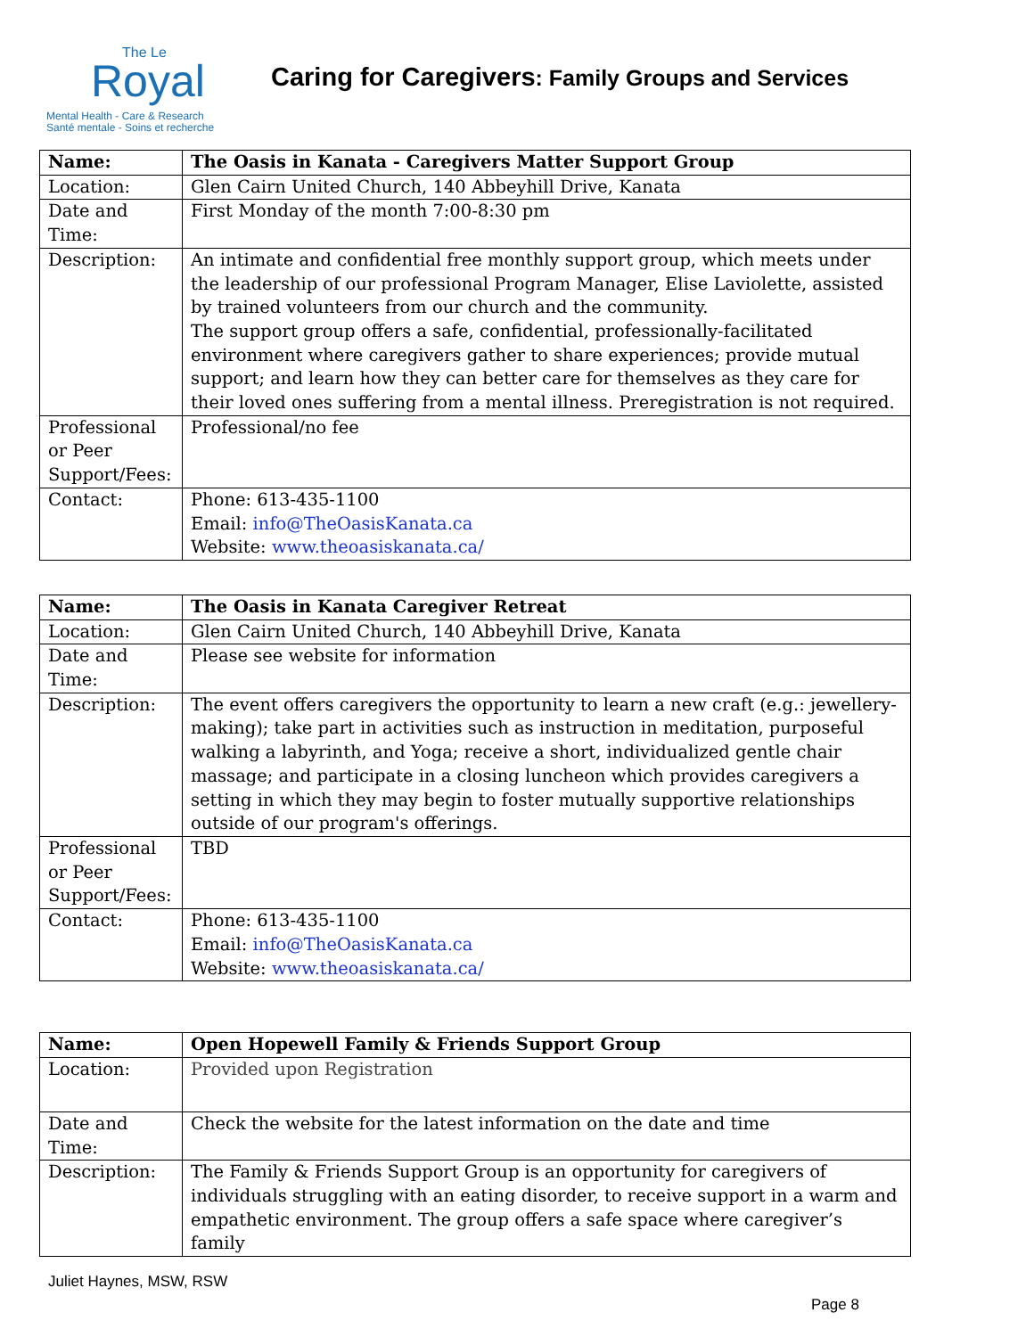The Le
Royal
Mental Health - Care & Research
Santé mentale - Soins et recherche
Caring for Caregivers: Family Groups and Services
| Name: | The Oasis in Kanata - Caregivers Matter Support Group |
| Location: | Glen Cairn United Church, 140 Abbeyhill Drive, Kanata |
| Date and Time: | First Monday of the month 7:00-8:30 pm |
| Description: | An intimate and confidential free monthly support group, which meets under the leadership of our professional Program Manager, Elise Laviolette, assisted by trained volunteers from our church and the community. The support group offers a safe, confidential, professionally-facilitated environment where caregivers gather to share experiences; provide mutual support; and learn how they can better care for themselves as they care for their loved ones suffering from a mental illness. Preregistration is not required. |
| Professional or Peer Support/Fees: | Professional/no fee |
| Contact: | Phone: 613-435-1100 Email: info@TheOasisKanata.ca Website: www.theoasiskanata.ca/ |
| Name: | The Oasis in Kanata Caregiver Retreat |
| Location: | Glen Cairn United Church, 140 Abbeyhill Drive, Kanata |
| Date and Time: | Please see website for information |
| Description: | The event offers caregivers the opportunity to learn a new craft (e.g.: jewellery-making); take part in activities such as instruction in meditation, purposeful walking a labyrinth, and Yoga; receive a short, individualized gentle chair massage; and participate in a closing luncheon which provides caregivers a setting in which they may begin to foster mutually supportive relationships outside of our program's offerings. |
| Professional or Peer Support/Fees: | TBD |
| Contact: | Phone: 613-435-1100 Email: info@TheOasisKanata.ca Website: www.theoasiskanata.ca/ |
| Name: | Open Hopewell Family & Friends Support Group |
| Location: | Provided upon Registration |
| Date and Time: | Check the website for the latest information on the date and time |
| Description: | The Family & Friends Support Group is an opportunity for caregivers of individuals struggling with an eating disorder, to receive support in a warm and empathetic environment. The group offers a safe space where caregiver’s family |
Juliet Haynes, MSW, RSW
Page 8